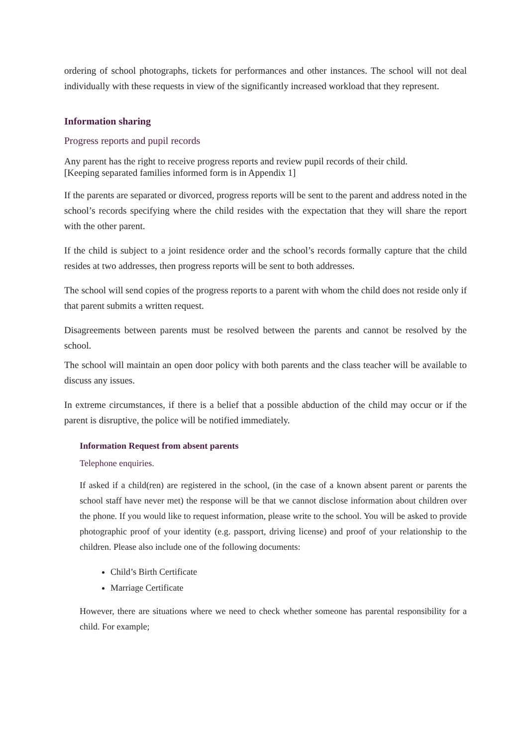ordering of school photographs, tickets for performances and other instances. The school will not deal individually with these requests in view of the significantly increased workload that they represent.
Information sharing
Progress reports and pupil records
Any parent has the right to receive progress reports and review pupil records of their child.
[Keeping separated families informed form is in Appendix 1]
If the parents are separated or divorced, progress reports will be sent to the parent and address noted in the school’s records specifying where the child resides with the expectation that they will share the report with the other parent.
If the child is subject to a joint residence order and the school’s records formally capture that the child resides at two addresses, then progress reports will be sent to both addresses.
The school will send copies of the progress reports to a parent with whom the child does not reside only if that parent submits a written request.
Disagreements between parents must be resolved between the parents and cannot be resolved by the school.
The school will maintain an open door policy with both parents and the class teacher will be available to discuss any issues.
In extreme circumstances, if there is a belief that a possible abduction of the child may occur or if the parent is disruptive, the police will be notified immediately.
Information Request from absent parents
Telephone enquiries.
If asked if a child(ren) are registered in the school, (in the case of a known absent parent or parents the school staff have never met) the response will be that we cannot disclose information about children over the phone. If you would like to request information, please write to the school. You will be asked to provide photographic proof of your identity (e.g. passport, driving license) and proof of your relationship to the children. Please also include one of the following documents:
Child’s Birth Certificate
Marriage Certificate
However, there are situations where we need to check whether someone has parental responsibility for a child. For example;